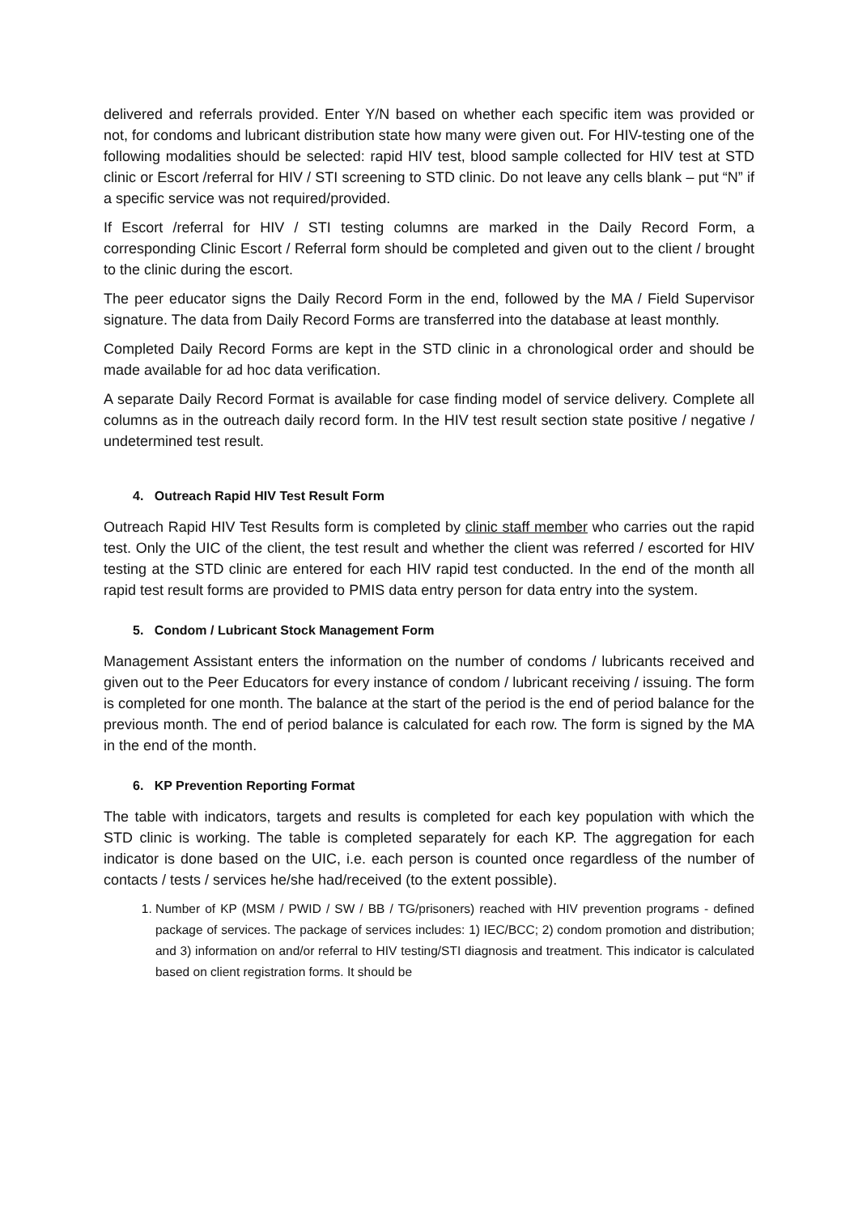delivered and referrals provided. Enter Y/N based on whether each specific item was provided or not, for condoms and lubricant distribution state how many were given out. For HIV-testing one of the following modalities should be selected: rapid HIV test, blood sample collected for HIV test at STD clinic or Escort /referral for HIV / STI screening to STD clinic. Do not leave any cells blank – put “N” if a specific service was not required/provided.
If Escort /referral for HIV / STI testing columns are marked in the Daily Record Form, a corresponding Clinic Escort / Referral form should be completed and given out to the client / brought to the clinic during the escort.
The peer educator signs the Daily Record Form in the end, followed by the MA / Field Supervisor signature. The data from Daily Record Forms are transferred into the database at least monthly.
Completed Daily Record Forms are kept in the STD clinic in a chronological order and should be made available for ad hoc data verification.
A separate Daily Record Format is available for case finding model of service delivery. Complete all columns as in the outreach daily record form. In the HIV test result section state positive / negative / undetermined test result.
4. Outreach Rapid HIV Test Result Form
Outreach Rapid HIV Test Results form is completed by clinic staff member who carries out the rapid test. Only the UIC of the client, the test result and whether the client was referred / escorted for HIV testing at the STD clinic are entered for each HIV rapid test conducted. In the end of the month all rapid test result forms are provided to PMIS data entry person for data entry into the system.
5. Condom / Lubricant Stock Management Form
Management Assistant enters the information on the number of condoms / lubricants received and given out to the Peer Educators for every instance of condom / lubricant receiving / issuing. The form is completed for one month. The balance at the start of the period is the end of period balance for the previous month. The end of period balance is calculated for each row. The form is signed by the MA in the end of the month.
6. KP Prevention Reporting Format
The table with indicators, targets and results is completed for each key population with which the STD clinic is working. The table is completed separately for each KP. The aggregation for each indicator is done based on the UIC, i.e. each person is counted once regardless of the number of contacts / tests / services he/she had/received (to the extent possible).
1. Number of KP (MSM / PWID / SW / BB / TG/prisoners) reached with HIV prevention programs - defined package of services. The package of services includes: 1) IEC/BCC; 2) condom promotion and distribution; and 3) information on and/or referral to HIV testing/STI diagnosis and treatment. This indicator is calculated based on client registration forms. It should be